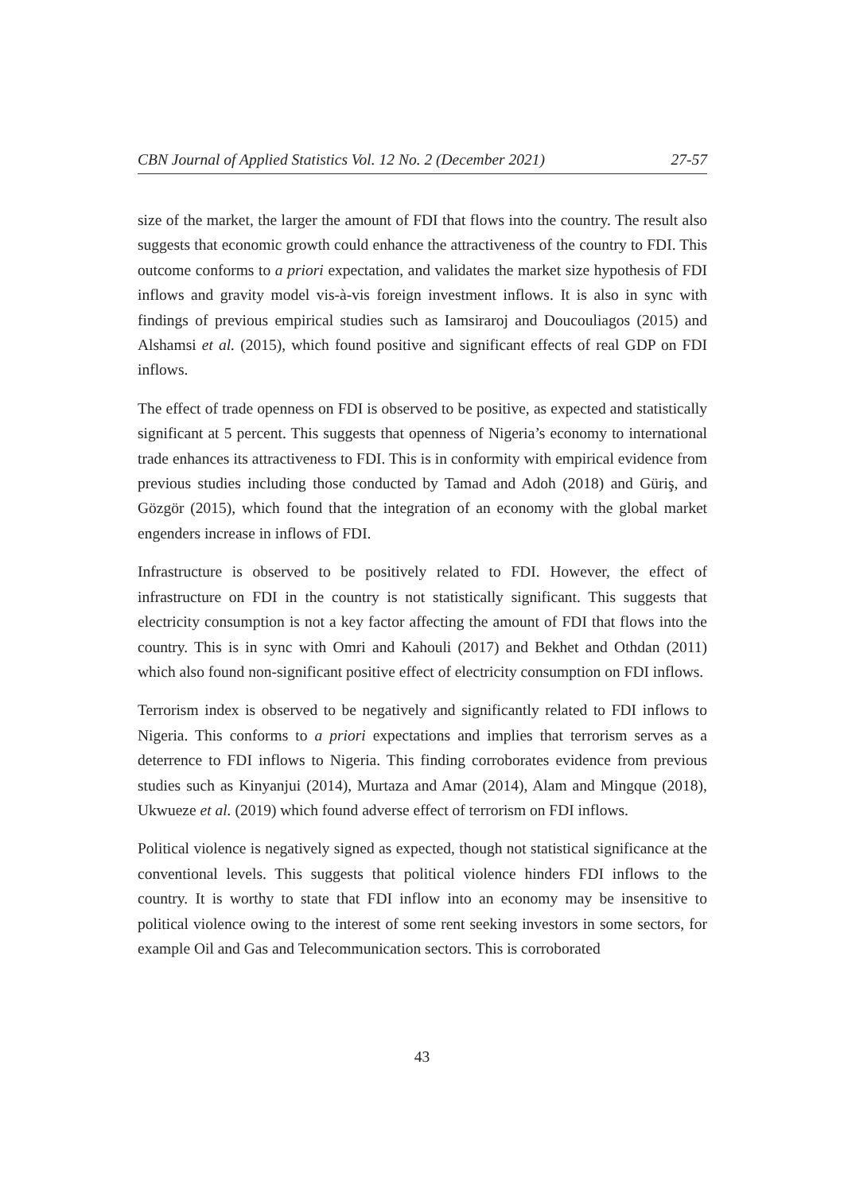CBN Journal of Applied Statistics Vol. 12 No. 2 (December 2021) 27-57
size of the market, the larger the amount of FDI that flows into the country. The result also suggests that economic growth could enhance the attractiveness of the country to FDI. This outcome conforms to a priori expectation, and validates the market size hypothesis of FDI inflows and gravity model vis-à-vis foreign investment inflows. It is also in sync with findings of previous empirical studies such as Iamsiraroj and Doucouliagos (2015) and Alshamsi et al. (2015), which found positive and significant effects of real GDP on FDI inflows.
The effect of trade openness on FDI is observed to be positive, as expected and statistically significant at 5 percent. This suggests that openness of Nigeria’s economy to international trade enhances its attractiveness to FDI. This is in conformity with empirical evidence from previous studies including those conducted by Tamad and Adoh (2018) and Güriş, and Gözgör (2015), which found that the integration of an economy with the global market engenders increase in inflows of FDI.
Infrastructure is observed to be positively related to FDI. However, the effect of infrastructure on FDI in the country is not statistically significant. This suggests that electricity consumption is not a key factor affecting the amount of FDI that flows into the country. This is in sync with Omri and Kahouli (2017) and Bekhet and Othdan (2011) which also found non-significant positive effect of electricity consumption on FDI inflows.
Terrorism index is observed to be negatively and significantly related to FDI inflows to Nigeria. This conforms to a priori expectations and implies that terrorism serves as a deterrence to FDI inflows to Nigeria. This finding corroborates evidence from previous studies such as Kinyanjui (2014), Murtaza and Amar (2014), Alam and Mingque (2018), Ukwueze et al. (2019) which found adverse effect of terrorism on FDI inflows.
Political violence is negatively signed as expected, though not statistical significance at the conventional levels. This suggests that political violence hinders FDI inflows to the country. It is worthy to state that FDI inflow into an economy may be insensitive to political violence owing to the interest of some rent seeking investors in some sectors, for example Oil and Gas and Telecommunication sectors. This is corroborated
43